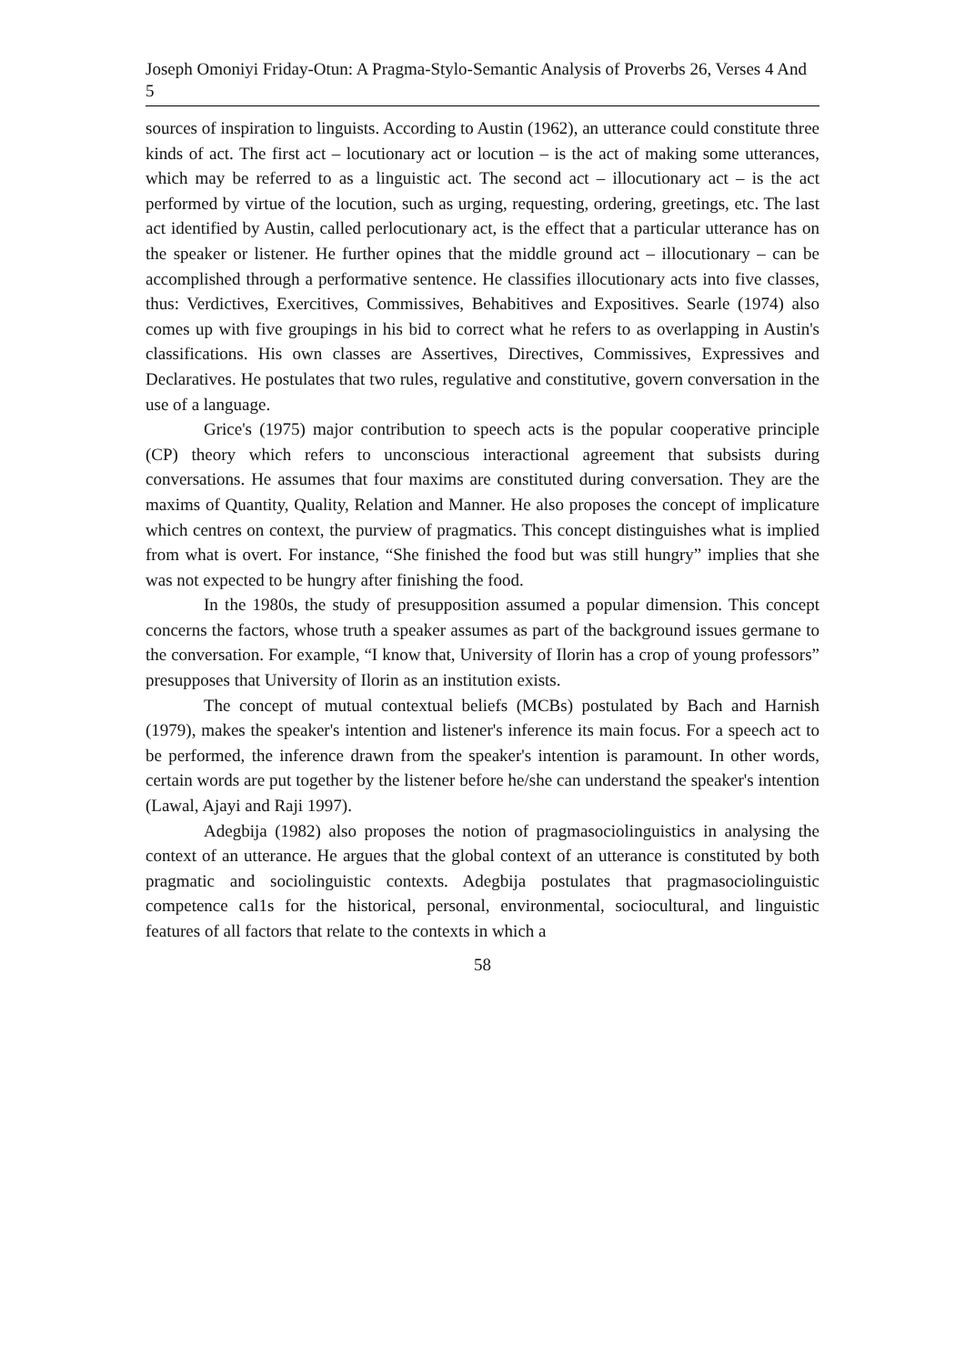Joseph Omoniyi Friday-Otun: A Pragma-Stylo-Semantic Analysis of Proverbs 26, Verses 4 And 5
sources of inspiration to linguists. According to Austin (1962), an utterance could constitute three kinds of act. The first act – locutionary act or locution – is the act of making some utterances, which may be referred to as a linguistic act. The second act – illocutionary act – is the act performed by virtue of the locution, such as urging, requesting, ordering, greetings, etc. The last act identified by Austin, called perlocutionary act, is the effect that a particular utterance has on the speaker or listener. He further opines that the middle ground act – illocutionary – can be accomplished through a performative sentence. He classifies illocutionary acts into five classes, thus: Verdictives, Exercitives, Commissives, Behabitives and Expositives. Searle (1974) also comes up with five groupings in his bid to correct what he refers to as overlapping in Austin's classifications. His own classes are Assertives, Directives, Commissives, Expressives and Declaratives. He postulates that two rules, regulative and constitutive, govern conversation in the use of a language.
Grice's (1975) major contribution to speech acts is the popular cooperative principle (CP) theory which refers to unconscious interactional agreement that subsists during conversations. He assumes that four maxims are constituted during conversation. They are the maxims of Quantity, Quality, Relation and Manner. He also proposes the concept of implicature which centres on context, the purview of pragmatics. This concept distinguishes what is implied from what is overt. For instance, “She finished the food but was still hungry” implies that she was not expected to be hungry after finishing the food.
In the 1980s, the study of presupposition assumed a popular dimension. This concept concerns the factors, whose truth a speaker assumes as part of the background issues germane to the conversation. For example, “I know that, University of Ilorin has a crop of young professors” presupposes that University of Ilorin as an institution exists.
The concept of mutual contextual beliefs (MCBs) postulated by Bach and Harnish (1979), makes the speaker's intention and listener's inference its main focus. For a speech act to be performed, the inference drawn from the speaker's intention is paramount. In other words, certain words are put together by the listener before he/she can understand the speaker's intention (Lawal, Ajayi and Raji 1997).
Adegbija (1982) also proposes the notion of pragmasociolinguistics in analysing the context of an utterance. He argues that the global context of an utterance is constituted by both pragmatic and sociolinguistic contexts. Adegbija postulates that pragmasociolinguistic competence cal1s for the historical, personal, environmental, sociocultural, and linguistic features of all factors that relate to the contexts in which a
58